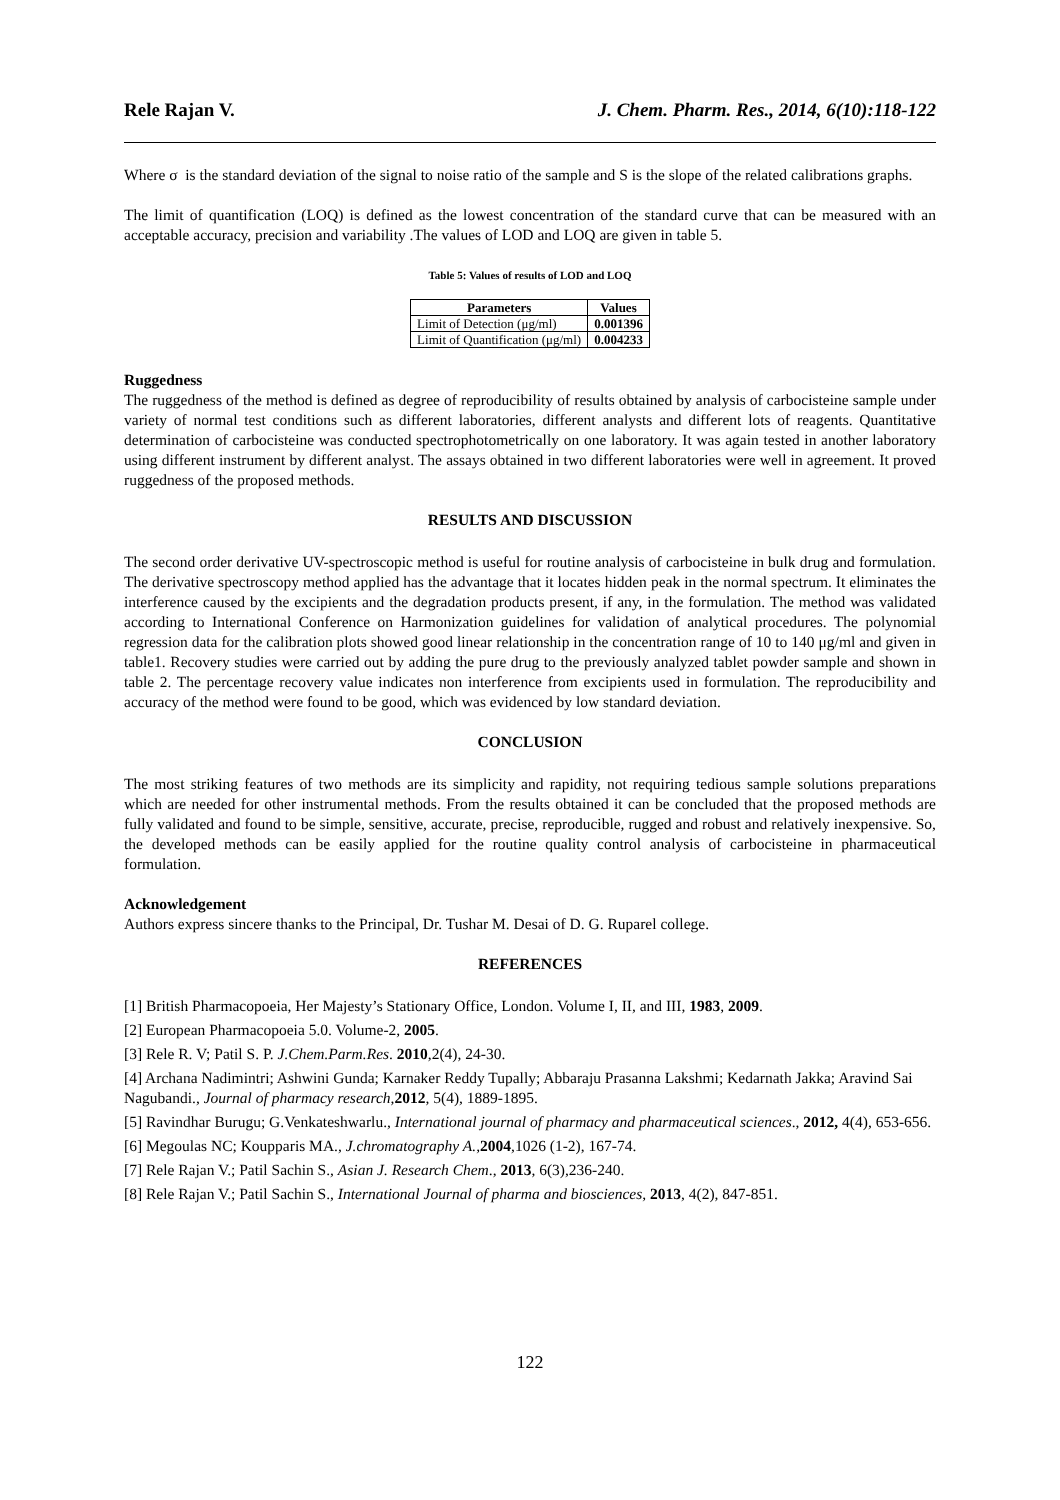Rele Rajan V. J. Chem. Pharm. Res., 2014, 6(10):118-122
Where σ is the standard deviation of the signal to noise ratio of the sample and S is the slope of the related calibrations graphs.
The limit of quantification (LOQ) is defined as the lowest concentration of the standard curve that can be measured with an acceptable accuracy, precision and variability .The values of LOD and LOQ are given in table 5.
Table 5: Values of results of LOD and LOQ
| Parameters | Values |
| --- | --- |
| Limit of Detection (μg/ml) | 0.001396 |
| Limit of Quantification (μg/ml) | 0.004233 |
Ruggedness
The ruggedness of the method is defined as degree of reproducibility of results obtained by analysis of carbocisteine sample under variety of normal test conditions such as different laboratories, different analysts and different lots of reagents. Quantitative determination of carbocisteine was conducted spectrophotometrically on one laboratory. It was again tested in another laboratory using different instrument by different analyst. The assays obtained in two different laboratories were well in agreement. It proved ruggedness of the proposed methods.
RESULTS AND DISCUSSION
The second order derivative UV-spectroscopic method is useful for routine analysis of carbocisteine in bulk drug and formulation. The derivative spectroscopy method applied has the advantage that it locates hidden peak in the normal spectrum. It eliminates the interference caused by the excipients and the degradation products present, if any, in the formulation. The method was validated according to International Conference on Harmonization guidelines for validation of analytical procedures. The polynomial regression data for the calibration plots showed good linear relationship in the concentration range of 10 to 140 μg/ml and given in table1. Recovery studies were carried out by adding the pure drug to the previously analyzed tablet powder sample and shown in table 2. The percentage recovery value indicates non interference from excipients used in formulation. The reproducibility and accuracy of the method were found to be good, which was evidenced by low standard deviation.
CONCLUSION
The most striking features of two methods are its simplicity and rapidity, not requiring tedious sample solutions preparations which are needed for other instrumental methods. From the results obtained it can be concluded that the proposed methods are fully validated and found to be simple, sensitive, accurate, precise, reproducible, rugged and robust and relatively inexpensive. So, the developed methods can be easily applied for the routine quality control analysis of carbocisteine in pharmaceutical formulation.
Acknowledgement
Authors express sincere thanks to the Principal, Dr. Tushar M. Desai of D. G. Ruparel college.
REFERENCES
[1] British Pharmacopoeia, Her Majesty’s Stationary Office, London. Volume I, II, and III, 1983, 2009.
[2] European Pharmacopoeia 5.0. Volume-2, 2005.
[3] Rele R. V; Patil S. P. J.Chem.Parm.Res. 2010,2(4), 24-30.
[4] Archana Nadimintri; Ashwini Gunda; Karnaker Reddy Tupally; Abbaraju Prasanna Lakshmi; Kedarnath Jakka; Aravind Sai Nagubandi., Journal of pharmacy research,2012, 5(4), 1889-1895.
[5] Ravindhar Burugu; G.Venkateshwarlu., International journal of pharmacy and pharmaceutical sciences., 2012, 4(4), 653-656.
[6] Megoulas NC; Koupparis MA., J.chromatography A.,2004,1026 (1-2), 167-74.
[7] Rele Rajan V.; Patil Sachin S., Asian J. Research Chem., 2013, 6(3),236-240.
[8] Rele Rajan V.; Patil Sachin S., International Journal of pharma and biosciences, 2013, 4(2), 847-851.
122